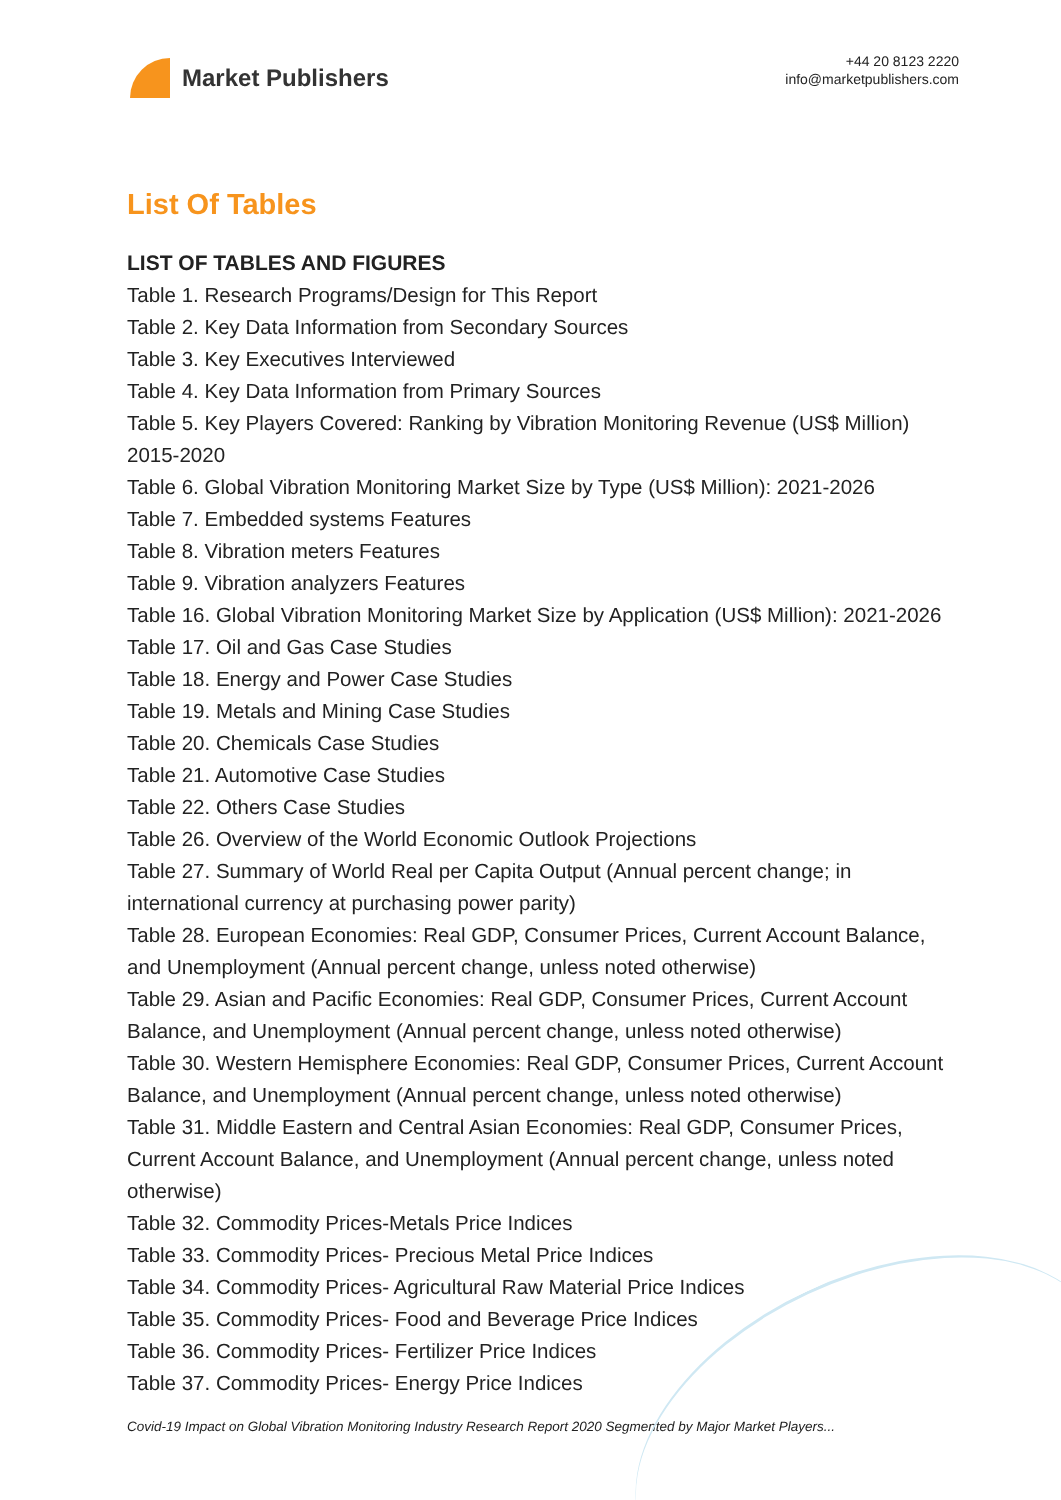Market Publishers
+44 20 8123 2220
info@marketpublishers.com
List Of Tables
LIST OF TABLES AND FIGURES
Table 1. Research Programs/Design for This Report
Table 2. Key Data Information from Secondary Sources
Table 3. Key Executives Interviewed
Table 4. Key Data Information from Primary Sources
Table 5. Key Players Covered: Ranking by Vibration Monitoring Revenue (US$ Million) 2015-2020
Table 6. Global Vibration Monitoring Market Size by Type (US$ Million): 2021-2026
Table 7. Embedded systems Features
Table 8. Vibration meters Features
Table 9. Vibration analyzers Features
Table 16. Global Vibration Monitoring Market Size by Application (US$ Million): 2021-2026
Table 17. Oil and Gas Case Studies
Table 18. Energy and Power Case Studies
Table 19. Metals and Mining Case Studies
Table 20. Chemicals Case Studies
Table 21. Automotive Case Studies
Table 22. Others Case Studies
Table 26. Overview of the World Economic Outlook Projections
Table 27. Summary of World Real per Capita Output (Annual percent change; in international currency at purchasing power parity)
Table 28. European Economies: Real GDP, Consumer Prices, Current Account Balance, and Unemployment (Annual percent change, unless noted otherwise)
Table 29. Asian and Pacific Economies: Real GDP, Consumer Prices, Current Account Balance, and Unemployment (Annual percent change, unless noted otherwise)
Table 30. Western Hemisphere Economies: Real GDP, Consumer Prices, Current Account Balance, and Unemployment (Annual percent change, unless noted otherwise)
Table 31. Middle Eastern and Central Asian Economies: Real GDP, Consumer Prices, Current Account Balance, and Unemployment (Annual percent change, unless noted otherwise)
Table 32. Commodity Prices-Metals Price Indices
Table 33. Commodity Prices- Precious Metal Price Indices
Table 34. Commodity Prices- Agricultural Raw Material Price Indices
Table 35. Commodity Prices- Food and Beverage Price Indices
Table 36. Commodity Prices- Fertilizer Price Indices
Table 37. Commodity Prices- Energy Price Indices
Covid-19 Impact on Global Vibration Monitoring Industry Research Report 2020 Segmented by Major Market Players...